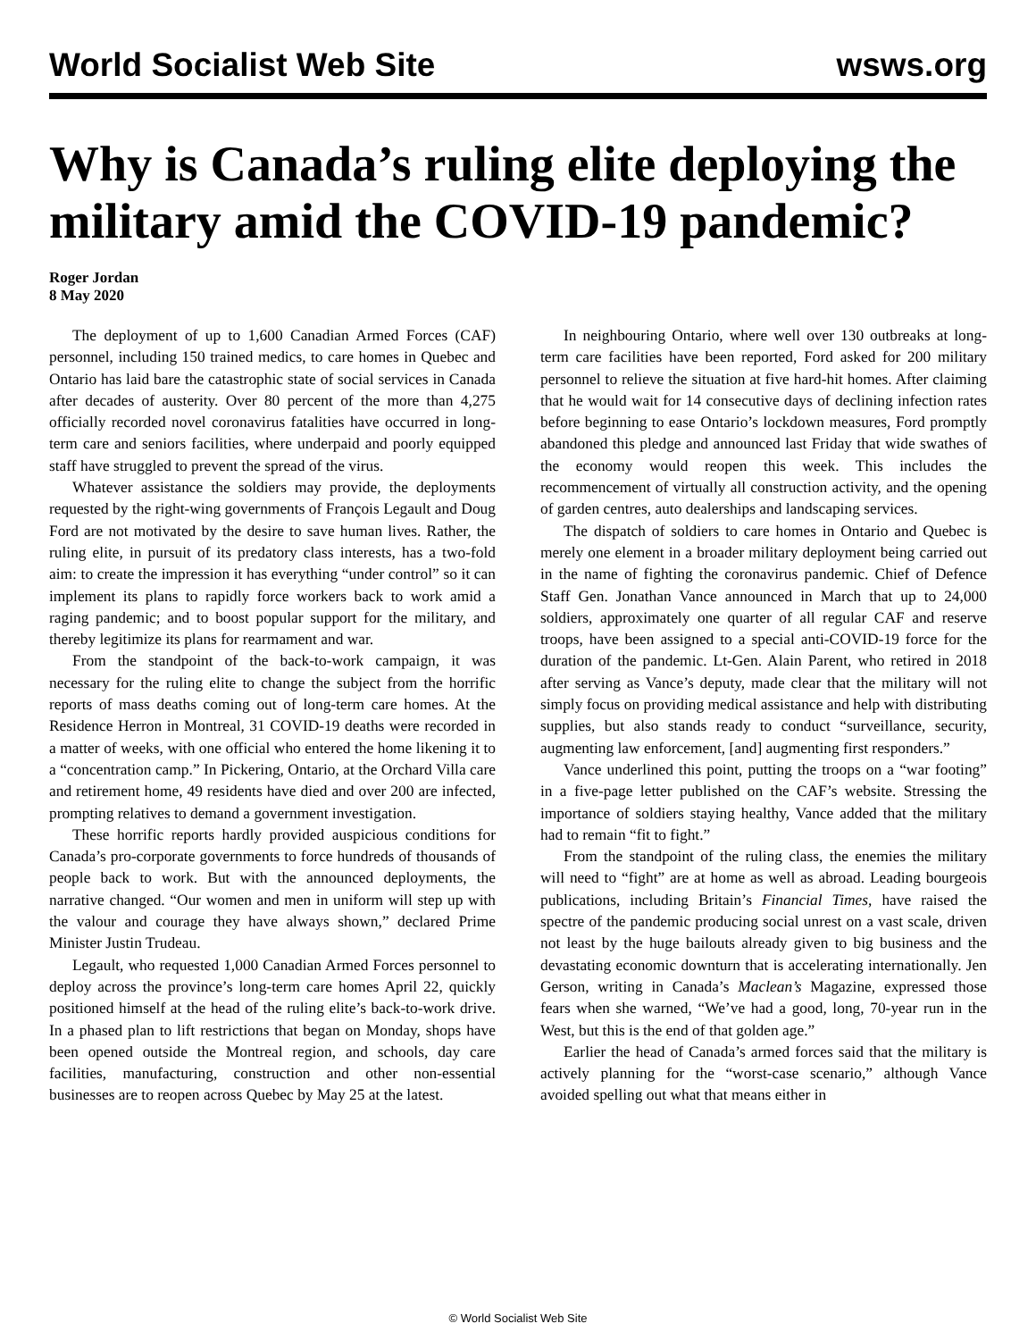World Socialist Web Site wsws.org
Why is Canada’s ruling elite deploying the military amid the COVID-19 pandemic?
Roger Jordan
8 May 2020
The deployment of up to 1,600 Canadian Armed Forces (CAF) personnel, including 150 trained medics, to care homes in Quebec and Ontario has laid bare the catastrophic state of social services in Canada after decades of austerity. Over 80 percent of the more than 4,275 officially recorded novel coronavirus fatalities have occurred in long-term care and seniors facilities, where underpaid and poorly equipped staff have struggled to prevent the spread of the virus.
Whatever assistance the soldiers may provide, the deployments requested by the right-wing governments of François Legault and Doug Ford are not motivated by the desire to save human lives. Rather, the ruling elite, in pursuit of its predatory class interests, has a two-fold aim: to create the impression it has everything “under control” so it can implement its plans to rapidly force workers back to work amid a raging pandemic; and to boost popular support for the military, and thereby legitimize its plans for rearmament and war.
From the standpoint of the back-to-work campaign, it was necessary for the ruling elite to change the subject from the horrific reports of mass deaths coming out of long-term care homes. At the Residence Herron in Montreal, 31 COVID-19 deaths were recorded in a matter of weeks, with one official who entered the home likening it to a “concentration camp.” In Pickering, Ontario, at the Orchard Villa care and retirement home, 49 residents have died and over 200 are infected, prompting relatives to demand a government investigation.
These horrific reports hardly provided auspicious conditions for Canada’s pro-corporate governments to force hundreds of thousands of people back to work. But with the announced deployments, the narrative changed. “Our women and men in uniform will step up with the valour and courage they have always shown,” declared Prime Minister Justin Trudeau.
Legault, who requested 1,000 Canadian Armed Forces personnel to deploy across the province’s long-term care homes April 22, quickly positioned himself at the head of the ruling elite’s back-to-work drive. In a phased plan to lift restrictions that began on Monday, shops have been opened outside the Montreal region, and schools, day care facilities, manufacturing, construction and other non-essential businesses are to reopen across Quebec by May 25 at the latest.
In neighbouring Ontario, where well over 130 outbreaks at long-term care facilities have been reported, Ford asked for 200 military personnel to relieve the situation at five hard-hit homes. After claiming that he would wait for 14 consecutive days of declining infection rates before beginning to ease Ontario’s lockdown measures, Ford promptly abandoned this pledge and announced last Friday that wide swathes of the economy would reopen this week. This includes the recommencement of virtually all construction activity, and the opening of garden centres, auto dealerships and landscaping services.
The dispatch of soldiers to care homes in Ontario and Quebec is merely one element in a broader military deployment being carried out in the name of fighting the coronavirus pandemic. Chief of Defence Staff Gen. Jonathan Vance announced in March that up to 24,000 soldiers, approximately one quarter of all regular CAF and reserve troops, have been assigned to a special anti-COVID-19 force for the duration of the pandemic. Lt-Gen. Alain Parent, who retired in 2018 after serving as Vance’s deputy, made clear that the military will not simply focus on providing medical assistance and help with distributing supplies, but also stands ready to conduct “surveillance, security, augmenting law enforcement, [and] augmenting first responders.”
Vance underlined this point, putting the troops on a “war footing” in a five-page letter published on the CAF’s website. Stressing the importance of soldiers staying healthy, Vance added that the military had to remain “fit to fight.”
From the standpoint of the ruling class, the enemies the military will need to “fight” are at home as well as abroad. Leading bourgeois publications, including Britain’s Financial Times, have raised the spectre of the pandemic producing social unrest on a vast scale, driven not least by the huge bailouts already given to big business and the devastating economic downturn that is accelerating internationally. Jen Gerson, writing in Canada’s Maclean’s Magazine, expressed those fears when she warned, “We’ve had a good, long, 70-year run in the West, but this is the end of that golden age.”
Earlier the head of Canada’s armed forces said that the military is actively planning for the “worst-case scenario,” although Vance avoided spelling out what that means either in
© World Socialist Web Site